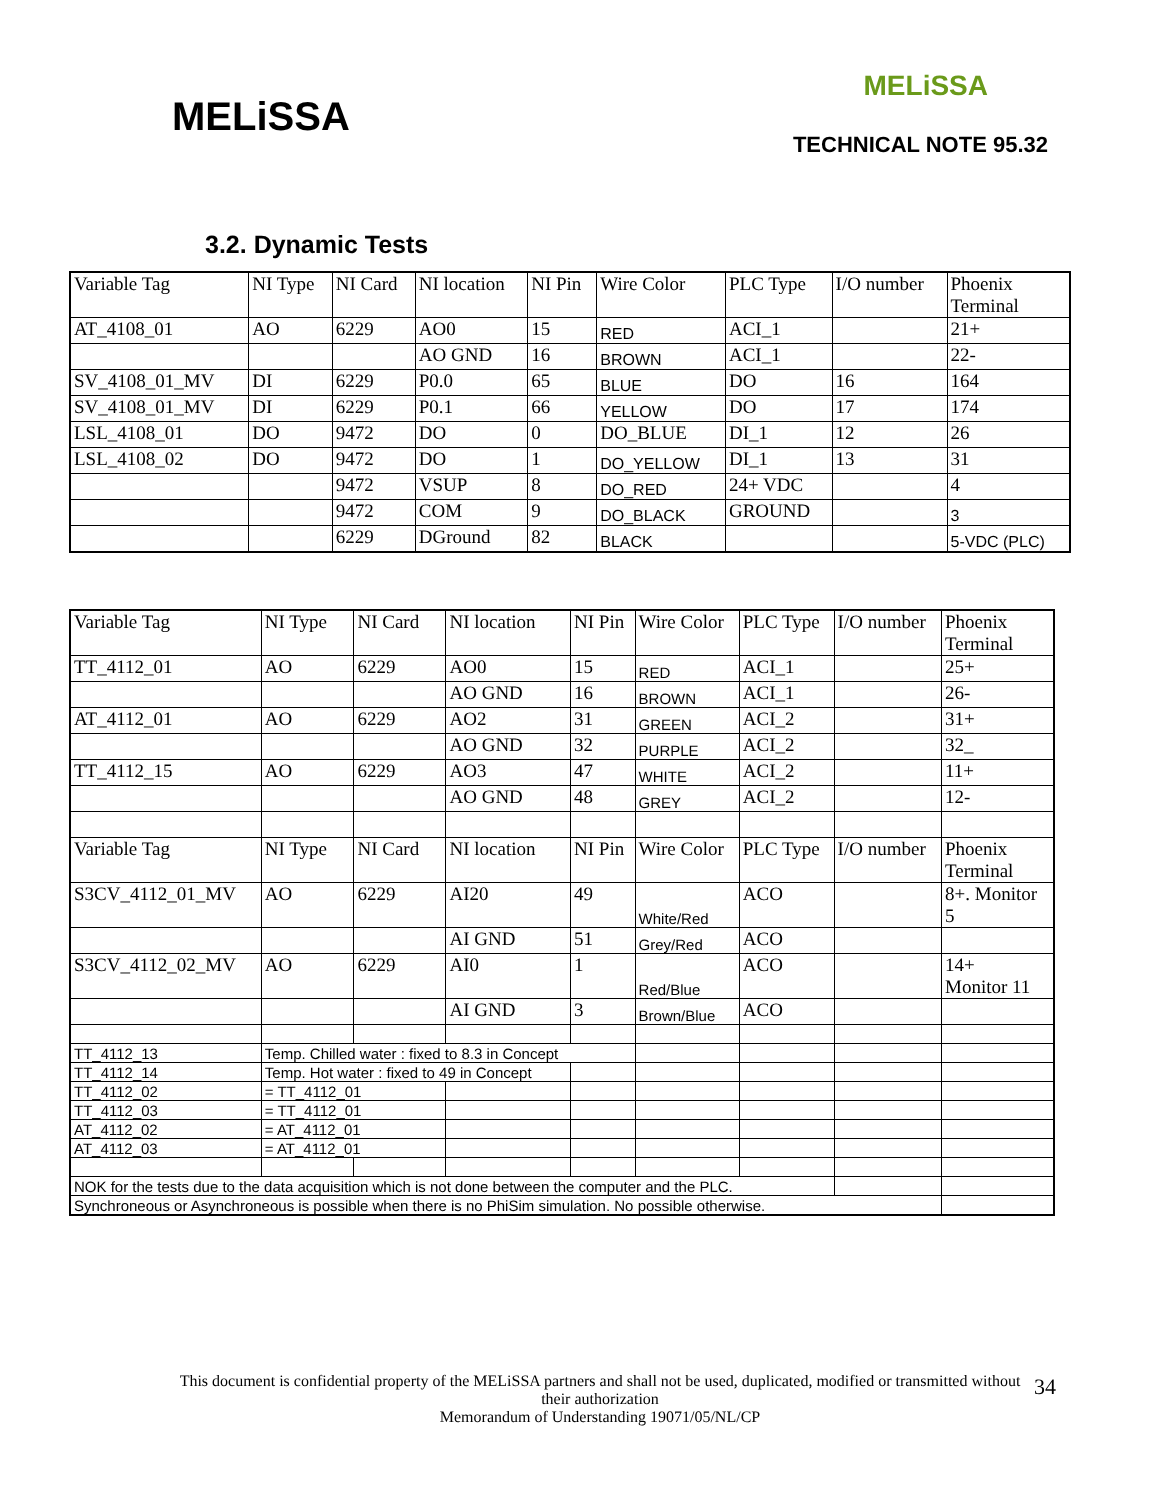MELiSSA
MELiSSA
TECHNICAL NOTE 95.32
3.2. Dynamic Tests
| Variable Tag | NI Type | NI Card | NI location | NI Pin | Wire Color | PLC Type | I/O number | Phoenix Terminal |
| AT_4108_01 | AO | 6229 | AO0 | 15 | RED | ACI_1 | | 21+ |
| | | | AO GND | 16 | BROWN | ACI_1 | | 22- |
| SV_4108_01_MV | DI | 6229 | P0.0 | 65 | BLUE | DO | 16 | 164 |
| SV_4108_01_MV | DI | 6229 | P0.1 | 66 | YELLOW | DO | 17 | 174 |
| LSL_4108_01 | DO | 9472 | DO | 0 | DO_BLUE | DI_1 | 12 | 26 |
| LSL_4108_02 | DO | 9472 | DO | 1 | DO_YELLOW | DI_1 | 13 | 31 |
| | | 9472 | VSUP | 8 | DO_RED | 24+ VDC | | 4 |
| | | 9472 | COM | 9 | DO_BLACK | GROUND | | 3 |
| | | 6229 | DGround | 82 | BLACK | | | 5-VDC (PLC) |
| Variable Tag | NI Type | NI Card | NI location | NI Pin | Wire Color | PLC Type | I/O number | Phoenix Terminal |
| TT_4112_01 | AO | 6229 | AO0 | 15 | RED | ACI_1 | | 25+ |
| | | | AO GND | 16 | BROWN | ACI_1 | | 26- |
| AT_4112_01 | AO | 6229 | AO2 | 31 | GREEN | ACI_2 | | 31+ |
| | | | AO GND | 32 | PURPLE | ACI_2 | | 32_ |
| TT_4112_15 | AO | 6229 | AO3 | 47 | WHITE | ACI_2 | | 11+ |
| | | | AO GND | 48 | GREY | ACI_2 | | 12- |
| Variable Tag | NI Type | NI Card | NI location | NI Pin | Wire Color | PLC Type | I/O number | Phoenix Terminal |
| S3CV_4112_01_MV | AO | 6229 | AI20 | 49 | White/Red | ACO | | 8+. Monitor 5 |
| | | | AI GND | 51 | Grey/Red | ACO | | |
| S3CV_4112_02_MV | AO | 6229 | AI0 | 1 | Red/Blue | ACO | | 14+ Monitor 11 |
| | | | AI GND | 3 | Brown/Blue | ACO | | |
| TT_4112_13 | Temp. Chilled water : fixed to 8.3 in Concept | | | | | | | |
| TT_4112_14 | Temp. Hot water : fixed to 49 in Concept | | | | | | | |
| TT_4112_02 | = TT_4112_01 | | | | | | | |
| TT_4112_03 | = TT_4112_01 | | | | | | | |
| AT_4112_02 | = AT_4112_01 | | | | | | | |
| AT_4112_03 | = AT_4112_01 | | | | | | | |
| NOK for the tests due to the data acquisition which is not done between the computer and the PLC. | | | | | | | | |
| Synchroneous or Asynchroneous is possible when there is no PhiSim simulation. No possible otherwise. | | | | | | | | |
This document is confidential property of the MELiSSA partners and shall not be used, duplicated, modified or transmitted without their authorization
Memorandum of Understanding 19071/05/NL/CP
34